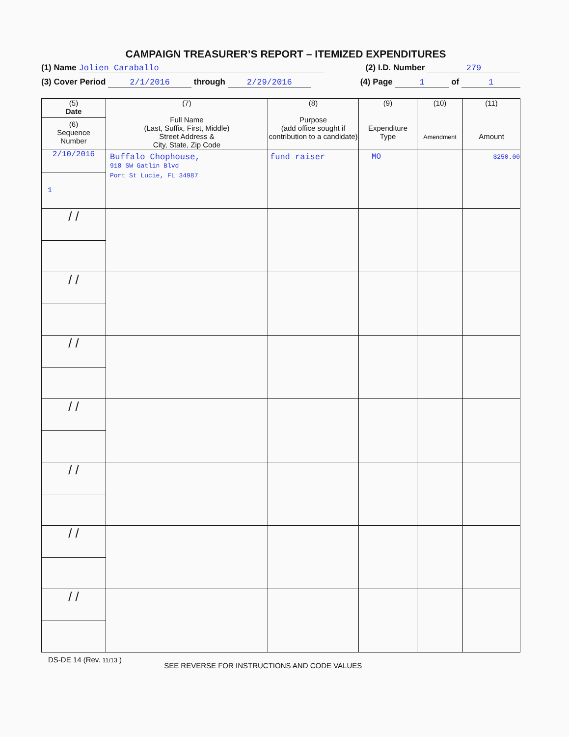CAMPAIGN TREASURER’S REPORT – ITEMIZED EXPENDITURES
(1) Name Jolien Caraballo (2) I.D. Number 279
(3) Cover Period 2/1/2016 through 2/29/2016 (4) Page 1 of 1
| (5) Date (6) Sequence Number | (7) Full Name (Last, Suffix, First, Middle) Street Address & City, State, Zip Code | (8) Purpose (add office sought if contribution to a candidate) | (9) Expenditure Type | (10) Amendment | (11) Amount |
| --- | --- | --- | --- | --- | --- |
| 2/10/2016 1 | Buffalo Chophouse, 918 SW Gatlin Blvd Port St Lucie, FL 34987 | fund raiser | MO | | $250.00 |
| / / | | | | | |
| / / | | | | | |
| / / | | | | | |
| / / | | | | | |
| / / | | | | | |
| / / | | | | | |
| / / | | | | | |
DS-DE 14 (Rev. 11/13 ) SEE REVERSE FOR INSTRUCTIONS AND CODE VALUES